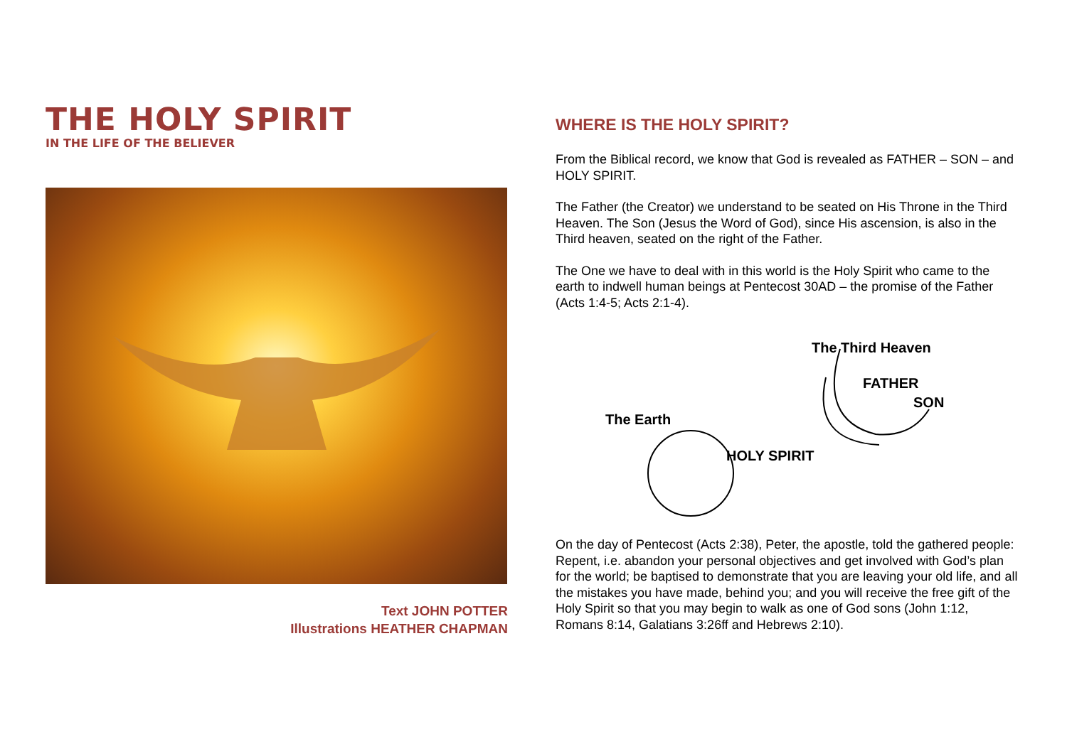THE HOLY SPIRIT
IN THE LIFE OF THE BELIEVER
Text JOHN POTTER
Illustrations HEATHER CHAPMAN
WHERE IS THE HOLY SPIRIT?
From the Biblical record, we know that God is revealed as FATHER – SON – and HOLY SPIRIT.
The Father (the Creator) we understand to be seated on His Throne in the Third Heaven. The Son (Jesus the Word of God), since His ascension, is also in the Third heaven, seated on the right of the Father.
The One we have to deal with in this world is the Holy Spirit who came to the earth to indwell human beings at Pentecost 30AD – the promise of the Father (Acts 1:4-5; Acts 2:1-4).
The Third Heaven
FATHER
SON
The Earth
HOLY SPIRIT
On the day of Pentecost (Acts 2:38), Peter, the apostle, told the gathered people: Repent, i.e. abandon your personal objectives and get involved with God’s plan for the world; be baptised to demonstrate that you are leaving your old life, and all the mistakes you have made, behind you; and you will receive the free gift of the Holy Spirit so that you may begin to walk as one of God sons (John 1:12, Romans 8:14, Galatians 3:26ff and Hebrews 2:10).